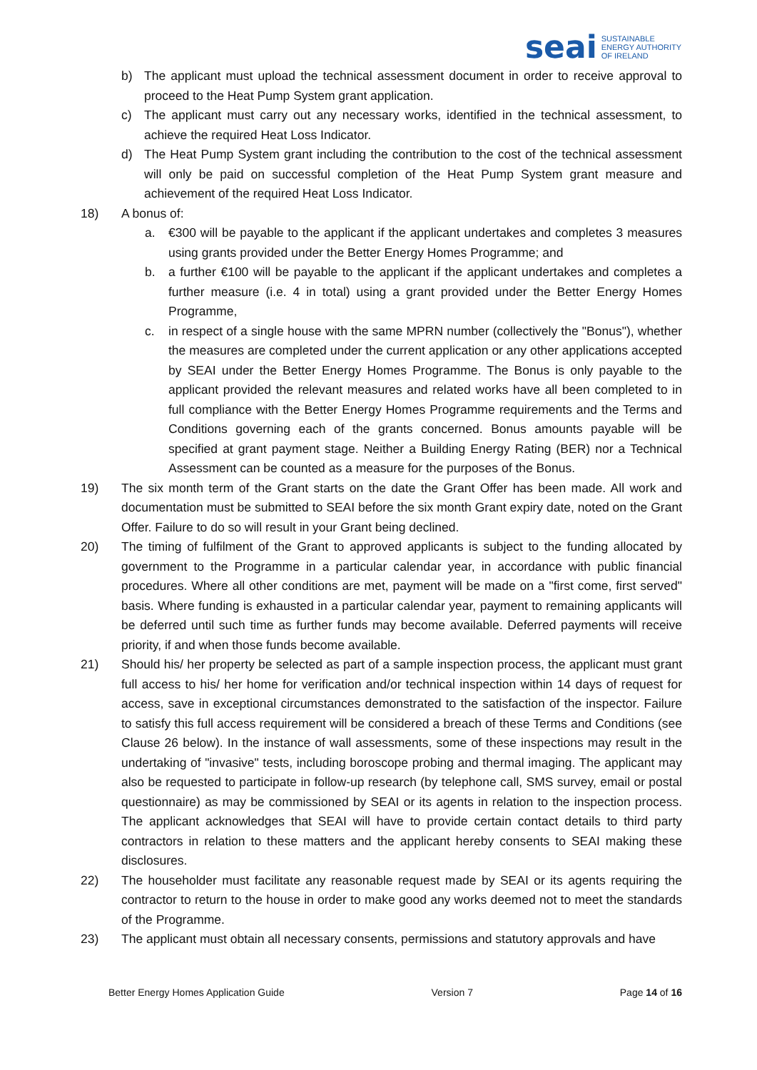seai SUSTAINABLE
ENERGY AUTHORITY
OF IRELAND
b) The applicant must upload the technical assessment document in order to receive approval to proceed to the Heat Pump System grant application.
c) The applicant must carry out any necessary works, identified in the technical assessment, to achieve the required Heat Loss Indicator.
d) The Heat Pump System grant including the contribution to the cost of the technical assessment will only be paid on successful completion of the Heat Pump System grant measure and achievement of the required Heat Loss Indicator.
18) A bonus of:
a. €300 will be payable to the applicant if the applicant undertakes and completes 3 measures using grants provided under the Better Energy Homes Programme; and
b. a further €100 will be payable to the applicant if the applicant undertakes and completes a further measure (i.e. 4 in total) using a grant provided under the Better Energy Homes Programme,
c. in respect of a single house with the same MPRN number (collectively the "Bonus"), whether the measures are completed under the current application or any other applications accepted by SEAI under the Better Energy Homes Programme. The Bonus is only payable to the applicant provided the relevant measures and related works have all been completed to in full compliance with the Better Energy Homes Programme requirements and the Terms and Conditions governing each of the grants concerned. Bonus amounts payable will be specified at grant payment stage. Neither a Building Energy Rating (BER) nor a Technical Assessment can be counted as a measure for the purposes of the Bonus.
19) The six month term of the Grant starts on the date the Grant Offer has been made. All work and documentation must be submitted to SEAI before the six month Grant expiry date, noted on the Grant Offer. Failure to do so will result in your Grant being declined.
20) The timing of fulfilment of the Grant to approved applicants is subject to the funding allocated by government to the Programme in a particular calendar year, in accordance with public financial procedures. Where all other conditions are met, payment will be made on a "first come, first served" basis. Where funding is exhausted in a particular calendar year, payment to remaining applicants will be deferred until such time as further funds may become available. Deferred payments will receive priority, if and when those funds become available.
21) Should his/ her property be selected as part of a sample inspection process, the applicant must grant full access to his/ her home for verification and/or technical inspection within 14 days of request for access, save in exceptional circumstances demonstrated to the satisfaction of the inspector. Failure to satisfy this full access requirement will be considered a breach of these Terms and Conditions (see Clause 26 below). In the instance of wall assessments, some of these inspections may result in the undertaking of "invasive" tests, including boroscope probing and thermal imaging. The applicant may also be requested to participate in follow-up research (by telephone call, SMS survey, email or postal questionnaire) as may be commissioned by SEAI or its agents in relation to the inspection process. The applicant acknowledges that SEAI will have to provide certain contact details to third party contractors in relation to these matters and the applicant hereby consents to SEAI making these disclosures.
22) The householder must facilitate any reasonable request made by SEAI or its agents requiring the contractor to return to the house in order to make good any works deemed not to meet the standards of the Programme.
23) The applicant must obtain all necessary consents, permissions and statutory approvals and have
Better Energy Homes Application Guide Version 7 Page 14 of 16